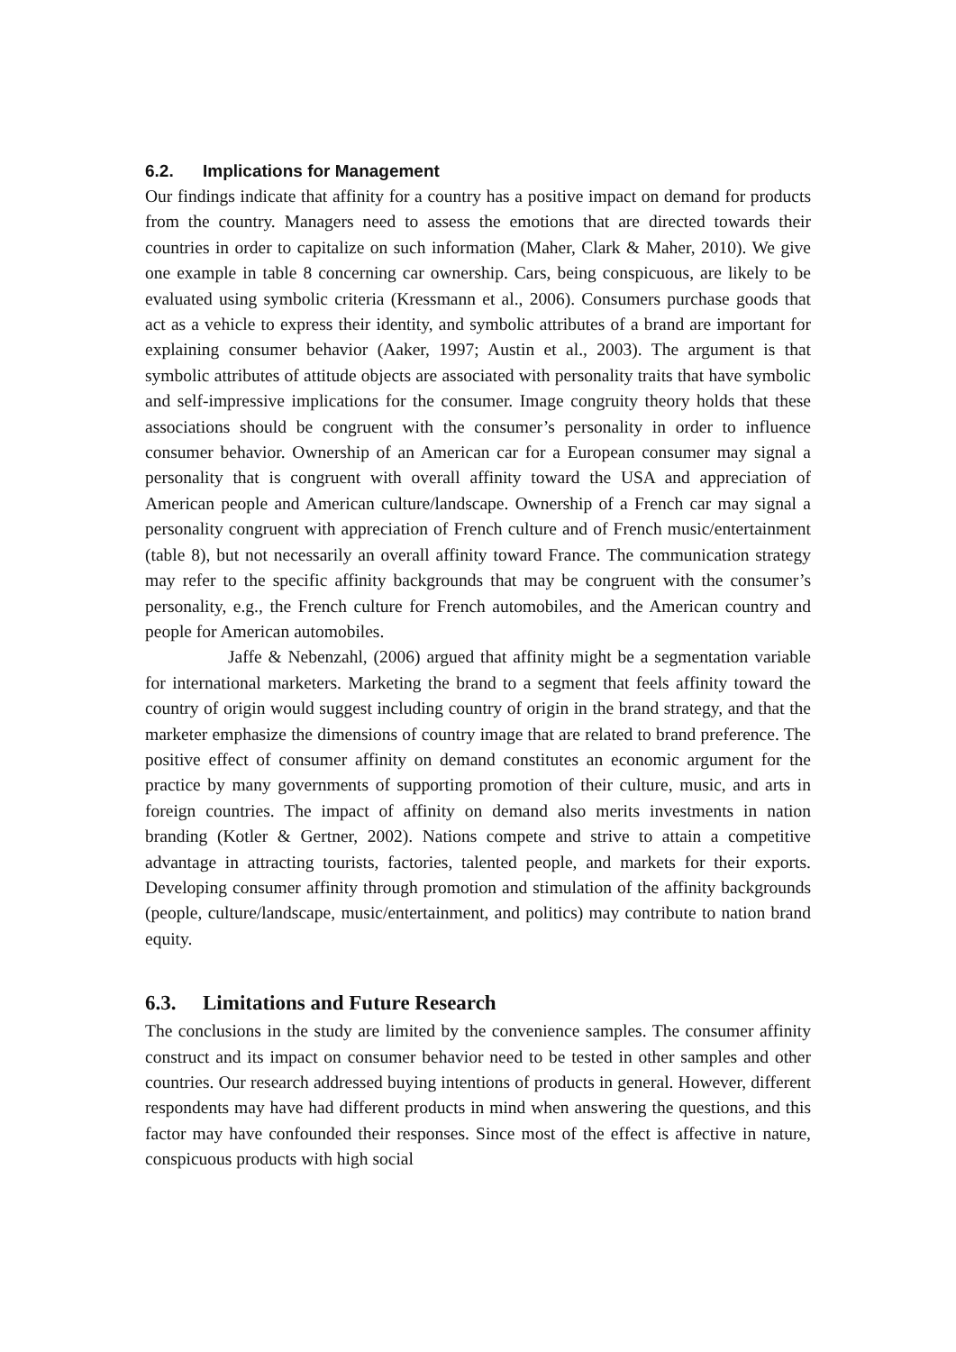6.2. Implications for Management
Our findings indicate that affinity for a country has a positive impact on demand for products from the country. Managers need to assess the emotions that are directed towards their countries in order to capitalize on such information (Maher, Clark & Maher, 2010). We give one example in table 8 concerning car ownership. Cars, being conspicuous, are likely to be evaluated using symbolic criteria (Kressmann et al., 2006). Consumers purchase goods that act as a vehicle to express their identity, and symbolic attributes of a brand are important for explaining consumer behavior (Aaker, 1997; Austin et al., 2003). The argument is that symbolic attributes of attitude objects are associated with personality traits that have symbolic and self-impressive implications for the consumer. Image congruity theory holds that these associations should be congruent with the consumer’s personality in order to influence consumer behavior. Ownership of an American car for a European consumer may signal a personality that is congruent with overall affinity toward the USA and appreciation of American people and American culture/landscape. Ownership of a French car may signal a personality congruent with appreciation of French culture and of French music/entertainment (table 8), but not necessarily an overall affinity toward France. The communication strategy may refer to the specific affinity backgrounds that may be congruent with the consumer’s personality, e.g., the French culture for French automobiles, and the American country and people for American automobiles.
Jaffe & Nebenzahl, (2006) argued that affinity might be a segmentation variable for international marketers. Marketing the brand to a segment that feels affinity toward the country of origin would suggest including country of origin in the brand strategy, and that the marketer emphasize the dimensions of country image that are related to brand preference. The positive effect of consumer affinity on demand constitutes an economic argument for the practice by many governments of supporting promotion of their culture, music, and arts in foreign countries. The impact of affinity on demand also merits investments in nation branding (Kotler & Gertner, 2002). Nations compete and strive to attain a competitive advantage in attracting tourists, factories, talented people, and markets for their exports. Developing consumer affinity through promotion and stimulation of the affinity backgrounds (people, culture/landscape, music/entertainment, and politics) may contribute to nation brand equity.
6.3. Limitations and Future Research
The conclusions in the study are limited by the convenience samples. The consumer affinity construct and its impact on consumer behavior need to be tested in other samples and other countries. Our research addressed buying intentions of products in general. However, different respondents may have had different products in mind when answering the questions, and this factor may have confounded their responses. Since most of the effect is affective in nature, conspicuous products with high social